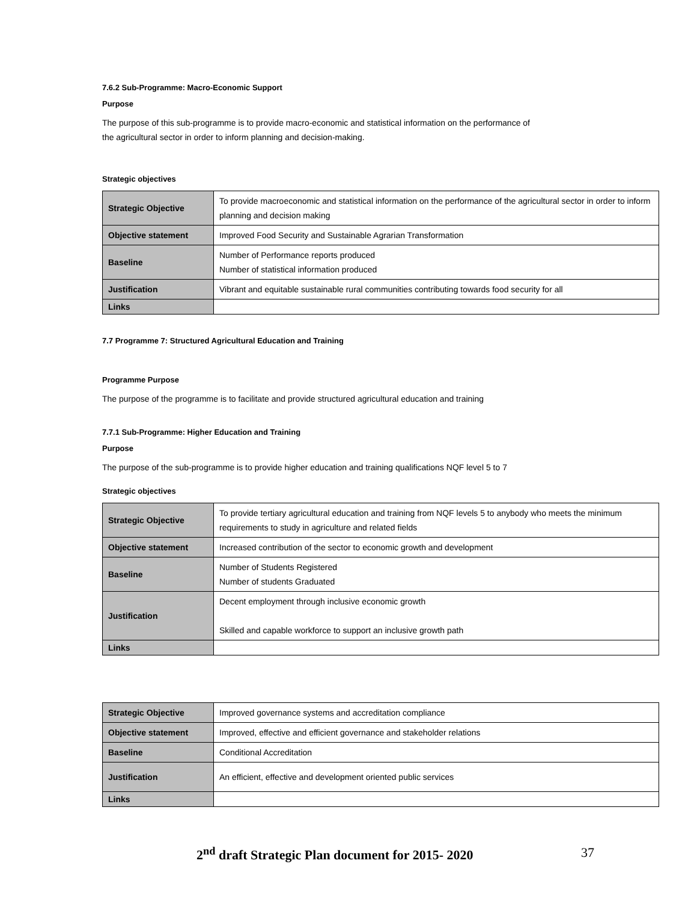7.6.2 Sub-Programme: Macro-Economic Support
Purpose
The purpose of this sub-programme is to provide macro-economic and statistical information on the performance of
the agricultural sector in order to inform planning and decision-making.
Strategic objectives
| Strategic Objective | To provide macroeconomic and statistical information on the performance of the agricultural sector in order to inform planning and decision making |
| Objective statement | Improved Food Security and Sustainable Agrarian Transformation |
| Baseline | Number of Performance reports produced Number of statistical information produced |
| Justification | Vibrant and equitable sustainable rural communities contributing towards food security for all |
| Links | |
7.7 Programme 7: Structured Agricultural Education and Training
Programme Purpose
The purpose of the programme is to facilitate and provide structured agricultural education and training
7.7.1 Sub-Programme: Higher Education and Training
Purpose
The purpose of the sub-programme is to provide higher education and training qualifications NQF level 5 to 7
Strategic objectives
| Strategic Objective | To provide tertiary agricultural education and training from NQF levels 5 to anybody who meets the minimum requirements to study in agriculture and related fields |
| Objective statement | Increased contribution of the sector to economic growth and development |
| Baseline | Number of Students Registered Number of students Graduated |
| Justification | Decent employment through inclusive economic growth Skilled and capable workforce to support an inclusive growth path |
| Links | |
| Strategic Objective | Improved governance systems and accreditation compliance |
| Objective statement | Improved, effective and efficient governance and stakeholder relations |
| Baseline | Conditional Accreditation |
| Justification | An efficient, effective and development oriented public services |
| Links | |
2<sup>nd</sup> draft Strategic Plan document for 2015- 2020 37